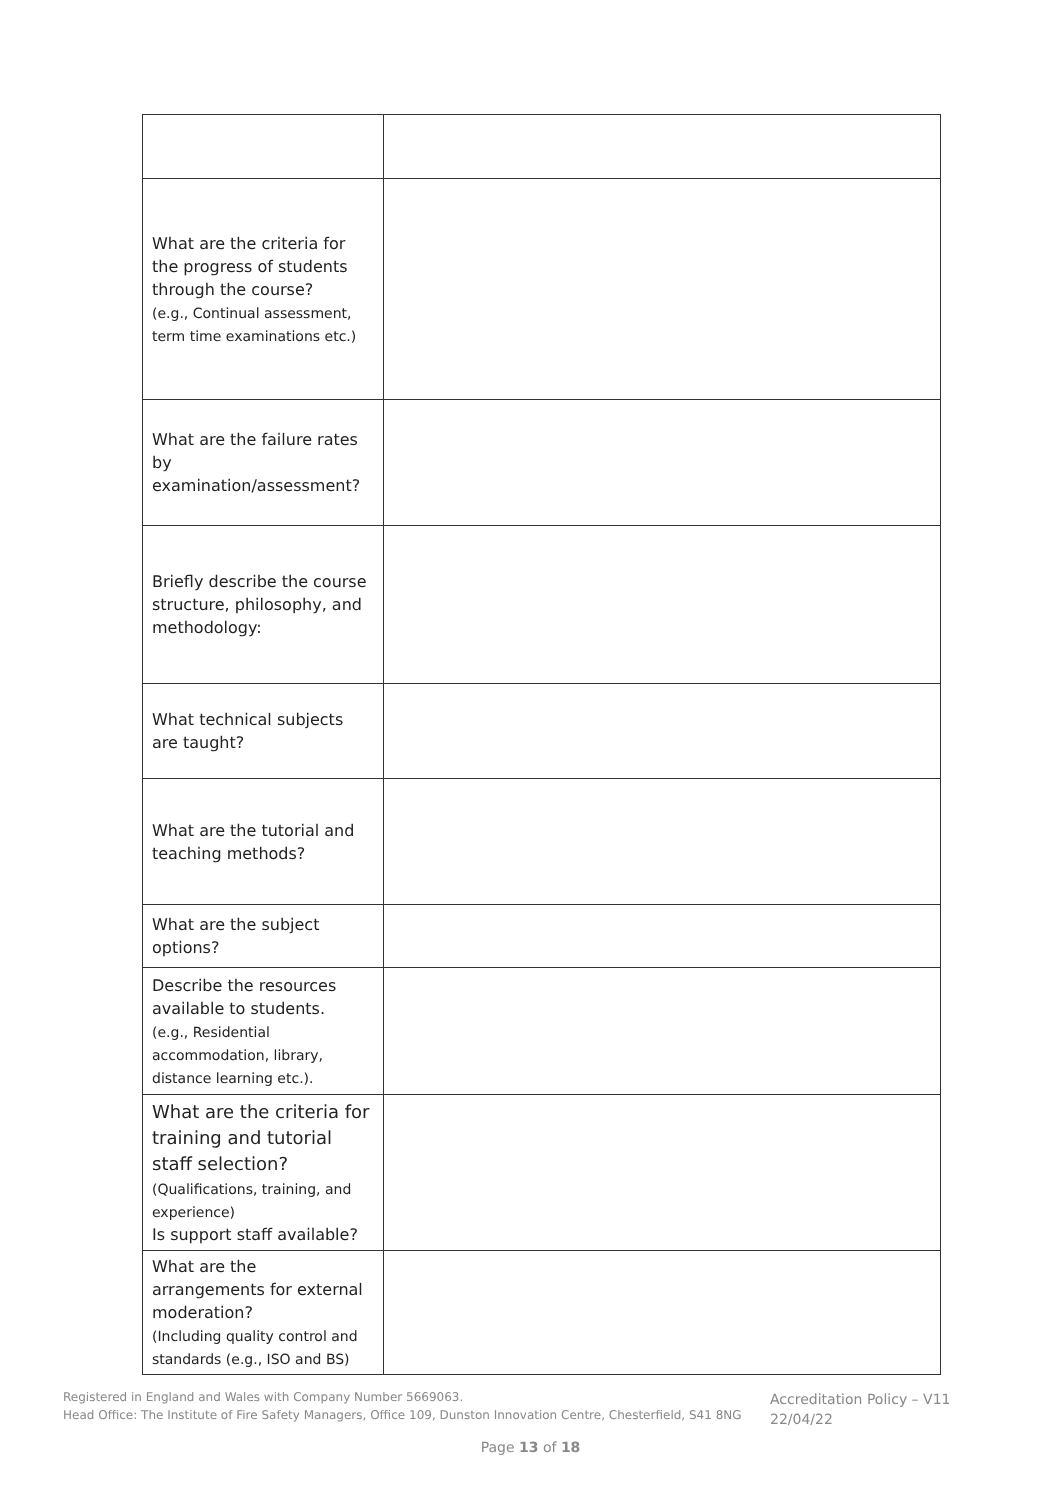| What are the criteria for the progress of students through the course? (e.g., Continual assessment, term time examinations etc.) | |
| What are the failure rates by examination/assessment? | |
| Briefly describe the course structure, philosophy, and methodology: | |
| What technical subjects are taught? | |
| What are the tutorial and teaching methods? | |
| What are the subject options? | |
| Describe the resources available to students. (e.g., Residential accommodation, library, distance learning etc.). | |
| What are the criteria for training and tutorial staff selection? (Qualifications, training, and experience) Is support staff available? | |
| What are the arrangements for external moderation? (Including quality control and standards (e.g., ISO and BS) | |
Registered in England and Wales with Company Number 5669063.
Head Office: The Institute of Fire Safety Managers, Office 109, Dunston Innovation Centre, Chesterfield, S41 8NG
Accreditation Policy – V11
22/04/22
Page 13 of 18